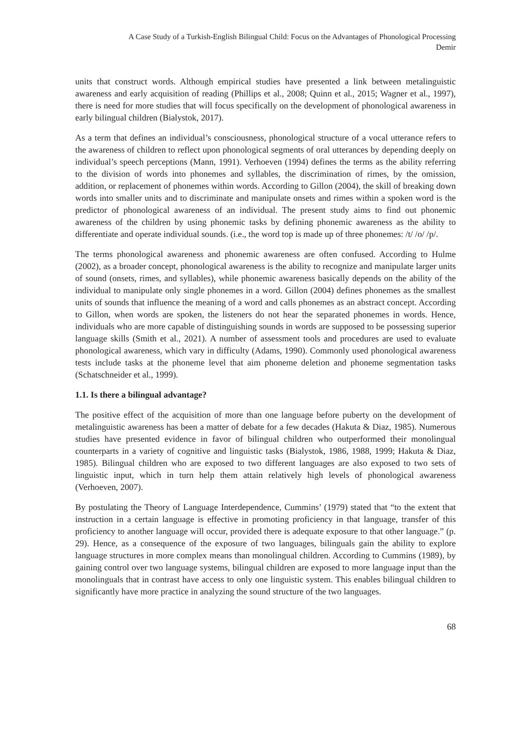A Case Study of a Turkish-English Bilingual Child: Focus on the Advantages of Phonological Processing
Demir
units that construct words. Although empirical studies have presented a link between metalinguistic awareness and early acquisition of reading (Phillips et al., 2008; Quinn et al., 2015; Wagner et al., 1997), there is need for more studies that will focus specifically on the development of phonological awareness in early bilingual children (Bialystok, 2017).
As a term that defines an individual’s consciousness, phonological structure of a vocal utterance refers to the awareness of children to reflect upon phonological segments of oral utterances by depending deeply on individual’s speech perceptions (Mann, 1991). Verhoeven (1994) defines the terms as the ability referring to the division of words into phonemes and syllables, the discrimination of rimes, by the omission, addition, or replacement of phonemes within words. According to Gillon (2004), the skill of breaking down words into smaller units and to discriminate and manipulate onsets and rimes within a spoken word is the predictor of phonological awareness of an individual. The present study aims to find out phonemic awareness of the children by using phonemic tasks by defining phonemic awareness as the ability to differentiate and operate individual sounds. (i.e., the word top is made up of three phonemes: /t/ /o/ /p/.
The terms phonological awareness and phonemic awareness are often confused. According to Hulme (2002), as a broader concept, phonological awareness is the ability to recognize and manipulate larger units of sound (onsets, rimes, and syllables), while phonemic awareness basically depends on the ability of the individual to manipulate only single phonemes in a word. Gillon (2004) defines phonemes as the smallest units of sounds that influence the meaning of a word and calls phonemes as an abstract concept. According to Gillon, when words are spoken, the listeners do not hear the separated phonemes in words. Hence, individuals who are more capable of distinguishing sounds in words are supposed to be possessing superior language skills (Smith et al., 2021). A number of assessment tools and procedures are used to evaluate phonological awareness, which vary in difficulty (Adams, 1990). Commonly used phonological awareness tests include tasks at the phoneme level that aim phoneme deletion and phoneme segmentation tasks (Schatschneider et al., 1999).
1.1. Is there a bilingual advantage?
The positive effect of the acquisition of more than one language before puberty on the development of metalinguistic awareness has been a matter of debate for a few decades (Hakuta & Diaz, 1985). Numerous studies have presented evidence in favor of bilingual children who outperformed their monolingual counterparts in a variety of cognitive and linguistic tasks (Bialystok, 1986, 1988, 1999; Hakuta & Diaz, 1985). Bilingual children who are exposed to two different languages are also exposed to two sets of linguistic input, which in turn help them attain relatively high levels of phonological awareness (Verhoeven, 2007).
By postulating the Theory of Language Interdependence, Cummins’ (1979) stated that “to the extent that instruction in a certain language is effective in promoting proficiency in that language, transfer of this proficiency to another language will occur, provided there is adequate exposure to that other language.” (p. 29). Hence, as a consequence of the exposure of two languages, bilinguals gain the ability to explore language structures in more complex means than monolingual children. According to Cummins (1989), by gaining control over two language systems, bilingual children are exposed to more language input than the monolinguals that in contrast have access to only one linguistic system. This enables bilingual children to significantly have more practice in analyzing the sound structure of the two languages.
68